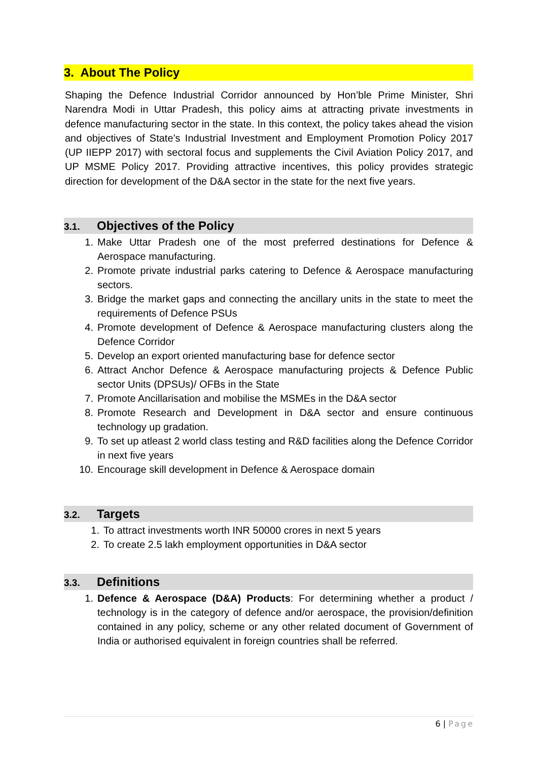3. About The Policy
Shaping the Defence Industrial Corridor announced by Hon’ble Prime Minister, Shri Narendra Modi in Uttar Pradesh, this policy aims at attracting private investments in defence manufacturing sector in the state. In this context, the policy takes ahead the vision and objectives of State’s Industrial Investment and Employment Promotion Policy 2017 (UP IIEPP 2017) with sectoral focus and supplements the Civil Aviation Policy 2017, and UP MSME Policy 2017. Providing attractive incentives, this policy provides strategic direction for development of the D&A sector in the state for the next five years.
3.1. Objectives of the Policy
1. Make Uttar Pradesh one of the most preferred destinations for Defence & Aerospace manufacturing.
2. Promote private industrial parks catering to Defence & Aerospace manufacturing sectors.
3. Bridge the market gaps and connecting the ancillary units in the state to meet the requirements of Defence PSUs
4. Promote development of Defence & Aerospace manufacturing clusters along the Defence Corridor
5. Develop an export oriented manufacturing base for defence sector
6. Attract Anchor Defence & Aerospace manufacturing projects & Defence Public sector Units (DPSUs)/ OFBs in the State
7. Promote Ancillarisation and mobilise the MSMEs in the D&A sector
8. Promote Research and Development in D&A sector and ensure continuous technology up gradation.
9. To set up atleast 2 world class testing and R&D facilities along the Defence Corridor in next five years
10. Encourage skill development in Defence & Aerospace domain
3.2. Targets
1. To attract investments worth INR 50000 crores in next 5 years
2. To create 2.5 lakh employment opportunities in D&A sector
3.3. Definitions
1. Defence & Aerospace (D&A) Products: For determining whether a product / technology is in the category of defence and/or aerospace, the provision/definition contained in any policy, scheme or any other related document of Government of India or authorised equivalent in foreign countries shall be referred.
6 | Page